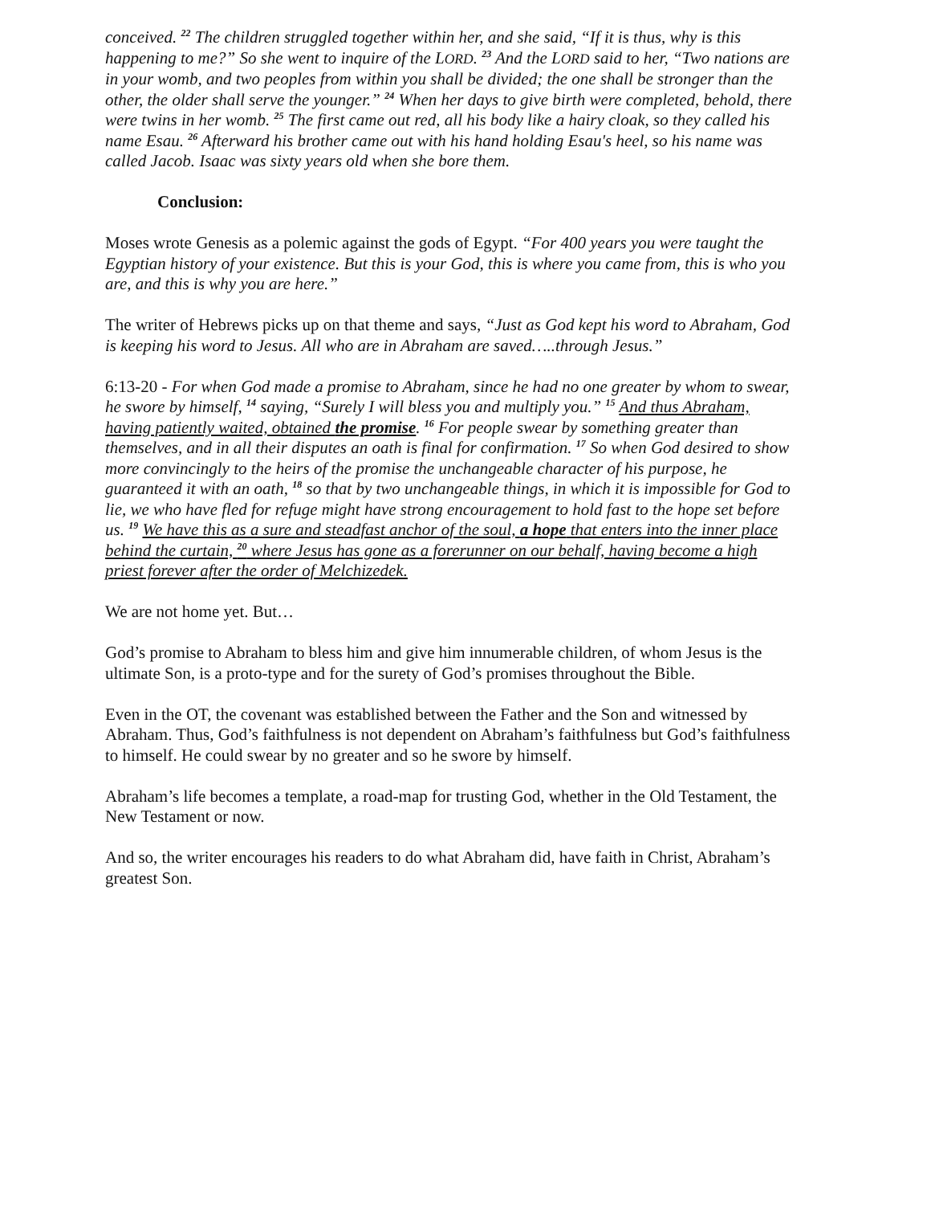conceived. <sup>22</sup> The children struggled together within her, and she said, “If it is thus, why is this happening to me?” So she went to inquire of the LORD. <sup>23</sup> And the LORD said to her, “Two nations are in your womb, and two peoples from within you shall be divided; the one shall be stronger than the other, the older shall serve the younger.” <sup>24</sup> When her days to give birth were completed, behold, there were twins in her womb. <sup>25</sup> The first came out red, all his body like a hairy cloak, so they called his name Esau. <sup>26</sup> Afterward his brother came out with his hand holding Esau's heel, so his name was called Jacob. Isaac was sixty years old when she bore them.
Conclusion:
Moses wrote Genesis as a polemic against the gods of Egypt. “For 400 years you were taught the Egyptian history of your existence. But this is your God, this is where you came from, this is who you are, and this is why you are here.”
The writer of Hebrews picks up on that theme and says, “Just as God kept his word to Abraham, God is keeping his word to Jesus. All who are in Abraham are saved…..through Jesus.”
6:13-20 - For when God made a promise to Abraham, since he had no one greater by whom to swear, he swore by himself, <sup>14</sup> saying, “Surely I will bless you and multiply you.” <sup>15</sup> And thus Abraham, having patiently waited, obtained the promise. <sup>16</sup> For people swear by something greater than themselves, and in all their disputes an oath is final for confirmation. <sup>17</sup> So when God desired to show more convincingly to the heirs of the promise the unchangeable character of his purpose, he guaranteed it with an oath, <sup>18</sup> so that by two unchangeable things, in which it is impossible for God to lie, we who have fled for refuge might have strong encouragement to hold fast to the hope set before us. <sup>19</sup> We have this as a sure and steadfast anchor of the soul, a hope that enters into the inner place behind the curtain, <sup>20</sup> where Jesus has gone as a forerunner on our behalf, having become a high priest forever after the order of Melchizedek.
We are not home yet. But…
God’s promise to Abraham to bless him and give him innumerable children, of whom Jesus is the ultimate Son, is a proto-type and for the surety of God’s promises throughout the Bible.
Even in the OT, the covenant was established between the Father and the Son and witnessed by Abraham. Thus, God’s faithfulness is not dependent on Abraham’s faithfulness but God’s faithfulness to himself. He could swear by no greater and so he swore by himself.
Abraham’s life becomes a template, a road-map for trusting God, whether in the Old Testament, the New Testament or now.
And so, the writer encourages his readers to do what Abraham did, have faith in Christ, Abraham’s greatest Son.